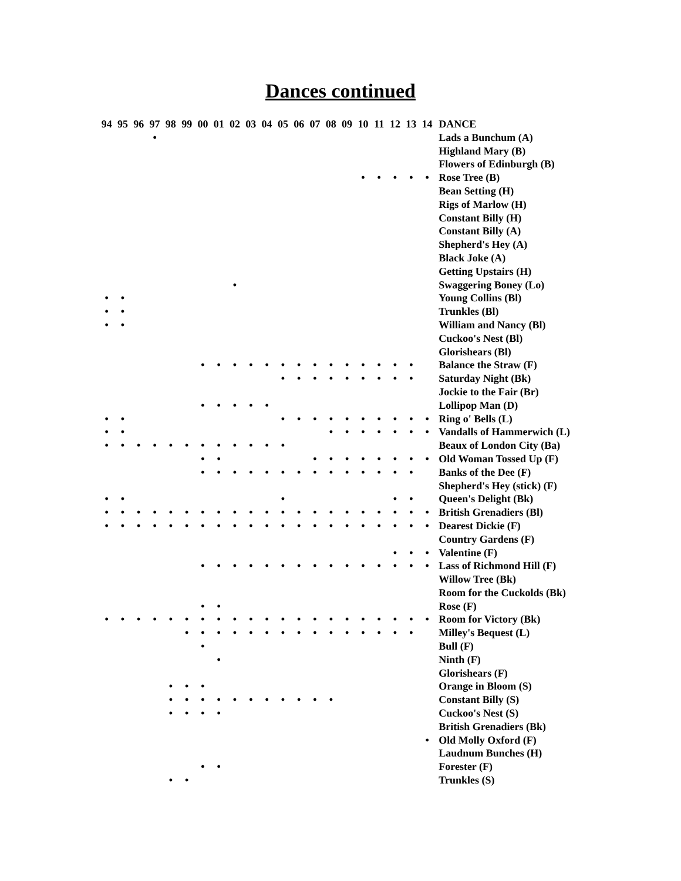Dances continued
| 94 | 95 | 96 | 97 | 98 | 99 | 00 | 01 | 02 | 03 | 04 | 05 | 06 | 07 | 08 | 09 | 10 | 11 | 12 | 13 | 14 | DANCE |
| --- | --- | --- | --- | --- | --- | --- | --- | --- | --- | --- | --- | --- | --- | --- | --- | --- | --- | --- | --- | --- | --- |
| | | | • | | | | | | | | | | | | | | | | | | Lads a Bunchum (A) |
| | | | | | | | | | | | | | | | | | | | | | Highland Mary (B) |
| | | | | | | | | | | | | | | | | | | | | | Flowers of Edinburgh (B) |
| | | | | | | | | | | | | | | | | • | • | • | • | • | Rose Tree (B) |
| | | | | | | | | | | | | | | | | | | | | | Bean Setting (H) |
| | | | | | | | | | | | | | | | | | | | | | Rigs of Marlow (H) |
| | | | | | | | | | | | | | | | | | | | | | Constant Billy (H) |
| | | | | | | | | | | | | | | | | | | | | | Constant Billy (A) |
| | | | | | | | | | | | | | | | | | | | | | Shepherd's Hey (A) |
| | | | | | | | | | | | | | | | | | | | | | Black Joke (A) |
| | | | | | | | | | | | | | | | | | | | | | Getting Upstairs (H) |
| | | | | | | | | • | | | | | | | | | | | | | Swaggering Boney (Lo) |
| • | • | | | | | | | | | | | | | | | | | | | | Young Collins (Bl) |
| • | • | | | | | | | | | | | | | | | | | | | | Trunkles (Bl) |
| • | • | | | | | | | | | | | | | | | | | | | | William and Nancy (Bl) |
| | | | | | | | | | | | | | | | | | | | | | Cuckoo's Nest (Bl) |
| | | | | | | | | | | | | | | | | | | | | | Glorishears (Bl) |
| | | | | | | • | • | • | • | • | • | • | • | • | • | • | • | • | • | | Balance the Straw (F) |
| | | | | | | | | | | | • | • | • | • | • | • | • | • | • | | Saturday Night (Bk) |
| | | | | | | | | | | | | | | | | | | | | | Jockie to the Fair (Br) |
| | | | | | | • | • | • | • | • | | | | | | | | | | | Lollipop Man (D) |
| • | • | | | | | | | | | | • | • | • | • | • | • | • | • | • | • | Ring o' Bells (L) |
| • | • | | | | | | | | | | | | | • | • | • | • | • | • | • | Vandalls of Hammerwich (L) |
| • | • | • | • | • | • | • | • | • | • | • | • | | | | | | | | | | Beaux of London City (Ba) |
| | | | | | | • | • | | | | | | • | • | • | • | • | • | • | • | Old Woman Tossed Up (F) |
| | | | | | | • | • | • | • | • | • | • | • | • | • | • | • | • | • | | Banks of the Dee (F) |
| | | | | | | | | | | | | | | | | | | | | | Shepherd's Hey (stick) (F) |
| • | • | | | | | | | | | | • | | | | | | | • | • | | Queen's Delight (Bk) |
| • | • | • | • | • | • | • | • | • | • | • | • | • | • | • | • | • | • | • | • | • | British Grenadiers (Bl) |
| • | • | • | • | • | • | • | • | • | • | • | • | • | • | • | • | • | • | • | • | • | Dearest Dickie (F) |
| | | | | | | | | | | | | | | | | | | | | | Country Gardens (F) |
| | | | | | | | | | | | | | | | | | | • | • | • | Valentine (F) |
| | | | | | | • | • | • | • | • | • | • | • | • | • | • | • | • | • | • | Lass of Richmond Hill (F) |
| | | | | | | | | | | | | | | | | | | | | | Willow Tree (Bk) |
| | | | | | | | | | | | | | | | | | | | | | Room for the Cuckolds (Bk) |
| | | | | | | • | • | | | | | | | | | | | | | | Rose (F) |
| • | • | • | • | • | • | • | • | • | • | • | • | • | • | • | • | • | • | • | • | • | Room for Victory (Bk) |
| | | | | | • | • | • | • | • | • | • | • | • | • | • | • | • | • | • | | Milley's Bequest (L) |
| | | | | | | • | | | | | | | | | | | | | | | Bull (F) |
| | | | | | | | • | | | | | | | | | | | | | | Ninth (F) |
| | | | | | | | | | | | | | | | | | | | | | Glorishears (F) |
| | | | | • | • | • | | | | | | | | | | | | | | | Orange in Bloom (S) |
| | | | | • | • | • | • | • | • | • | • | • | • | • | | | | | | | Constant Billy (S) |
| | | | | • | • | • | • | | | | | | | | | | | | | | Cuckoo's Nest (S) |
| | | | | | | | | | | | | | | | | | | | | | British Grenadiers (Bk) |
| | | | | | | | | | | | | | | | | | | | | • | Old Molly Oxford (F) |
| | | | | | | | | | | | | | | | | | | | | | Laudnum Bunches (H) |
| | | | | | | • | • | | | | | | | | | | | | | | Forester (F) |
| | | | | • | • | | | | | | | | | | | | | | | | Trunkles (S) |